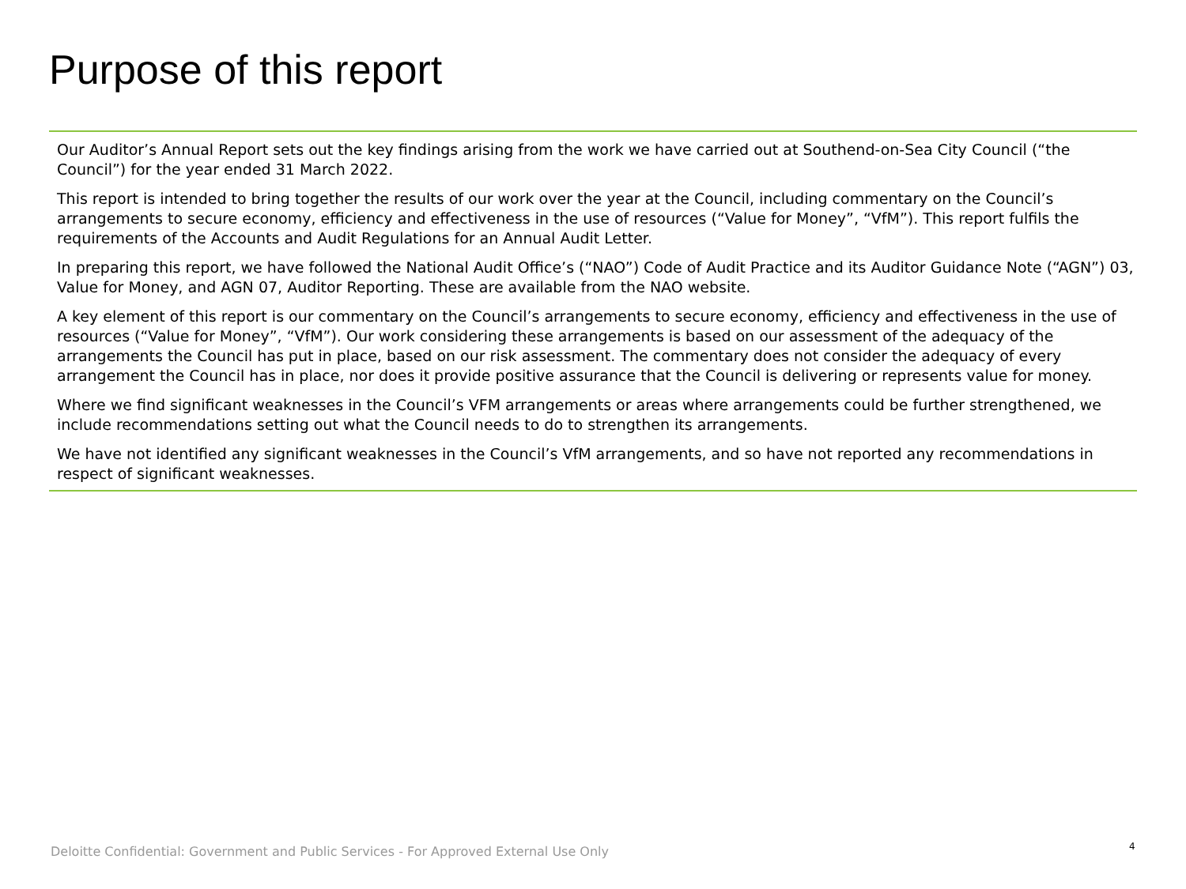Purpose of this report
Our Auditor’s Annual Report sets out the key findings arising from the work we have carried out at Southend-on-Sea City Council (“the Council”) for the year ended 31 March 2022.
This report is intended to bring together the results of our work over the year at the Council, including commentary on the Council’s arrangements to secure economy, efficiency and effectiveness in the use of resources (“Value for Money”, “VfM”). This report fulfils the requirements of the Accounts and Audit Regulations for an Annual Audit Letter.
In preparing this report, we have followed the National Audit Office’s (“NAO”) Code of Audit Practice and its Auditor Guidance Note (“AGN”) 03, Value for Money, and AGN 07, Auditor Reporting. These are available from the NAO website.
A key element of this report is our commentary on the Council’s arrangements to secure economy, efficiency and effectiveness in the use of resources (“Value for Money”, “VfM”). Our work considering these arrangements is based on our assessment of the adequacy of the arrangements the Council has put in place, based on our risk assessment. The commentary does not consider the adequacy of every arrangement the Council has in place, nor does it provide positive assurance that the Council is delivering or represents value for money.
Where we find significant weaknesses in the Council’s VFM arrangements or areas where arrangements could be further strengthened, we include recommendations setting out what the Council needs to do to strengthen its arrangements.
We have not identified any significant weaknesses in the Council’s VfM arrangements, and so have not reported any recommendations in respect of significant weaknesses.
Deloitte Confidential: Government and Public Services - For Approved External Use Only
4